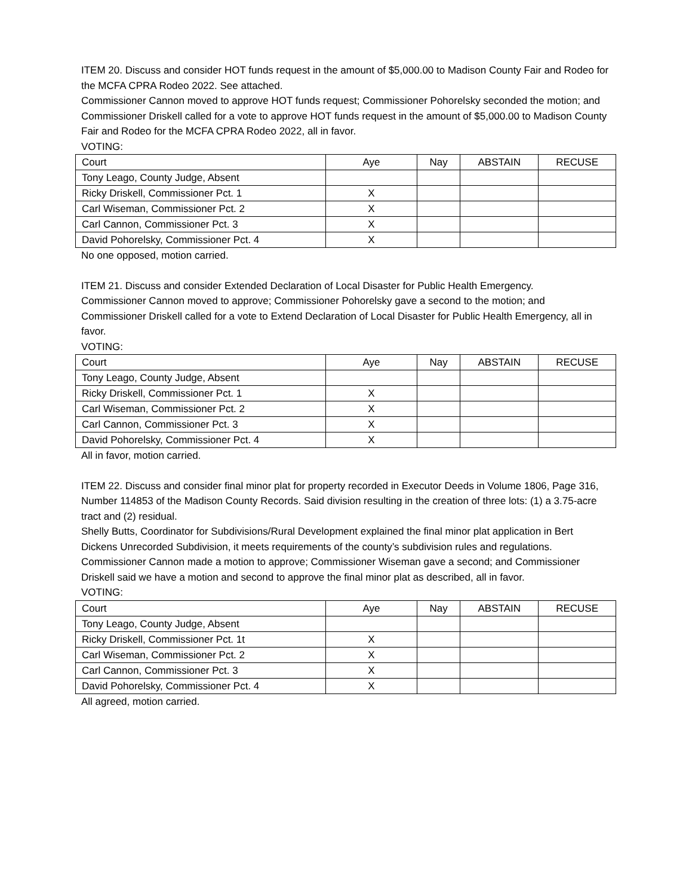ITEM 20. Discuss and consider HOT funds request in the amount of $5,000.00 to Madison County Fair and Rodeo for the MCFA CPRA Rodeo 2022. See attached.
Commissioner Cannon moved to approve HOT funds request; Commissioner Pohorelsky seconded the motion; and Commissioner Driskell called for a vote to approve HOT funds request in the amount of $5,000.00 to Madison County Fair and Rodeo for the MCFA CPRA Rodeo 2022, all in favor.
VOTING:
| Court | Aye | Nay | ABSTAIN | RECUSE |
| Tony Leago, County Judge, Absent | | | | |
| Ricky Driskell, Commissioner Pct. 1 | X | | | |
| Carl Wiseman, Commissioner Pct. 2 | X | | | |
| Carl Cannon, Commissioner Pct. 3 | X | | | |
| David Pohorelsky, Commissioner Pct. 4 | X | | | |
No one opposed, motion carried.
ITEM 21. Discuss and consider Extended Declaration of Local Disaster for Public Health Emergency.
Commissioner Cannon moved to approve; Commissioner Pohorelsky gave a second to the motion; and Commissioner Driskell called for a vote to Extend Declaration of Local Disaster for Public Health Emergency, all in favor.
VOTING:
| Court | Aye | Nay | ABSTAIN | RECUSE |
| Tony Leago, County Judge, Absent | | | | |
| Ricky Driskell, Commissioner Pct. 1 | X | | | |
| Carl Wiseman, Commissioner Pct. 2 | X | | | |
| Carl Cannon, Commissioner Pct. 3 | X | | | |
| David Pohorelsky, Commissioner Pct. 4 | X | | | |
All in favor, motion carried.
ITEM 22. Discuss and consider final minor plat for property recorded in Executor Deeds in Volume 1806, Page 316, Number 114853 of the Madison County Records. Said division resulting in the creation of three lots: (1) a 3.75-acre tract and (2) residual.
Shelly Butts, Coordinator for Subdivisions/Rural Development explained the final minor plat application in Bert Dickens Unrecorded Subdivision, it meets requirements of the county’s subdivision rules and regulations.
Commissioner Cannon made a motion to approve; Commissioner Wiseman gave a second; and Commissioner Driskell said we have a motion and second to approve the final minor plat as described, all in favor.
VOTING:
| Court | Aye | Nay | ABSTAIN | RECUSE |
| Tony Leago, County Judge, Absent | | | | |
| Ricky Driskell, Commissioner Pct. 1t | X | | | |
| Carl Wiseman, Commissioner Pct. 2 | X | | | |
| Carl Cannon, Commissioner Pct. 3 | X | | | |
| David Pohorelsky, Commissioner Pct. 4 | X | | | |
All agreed, motion carried.